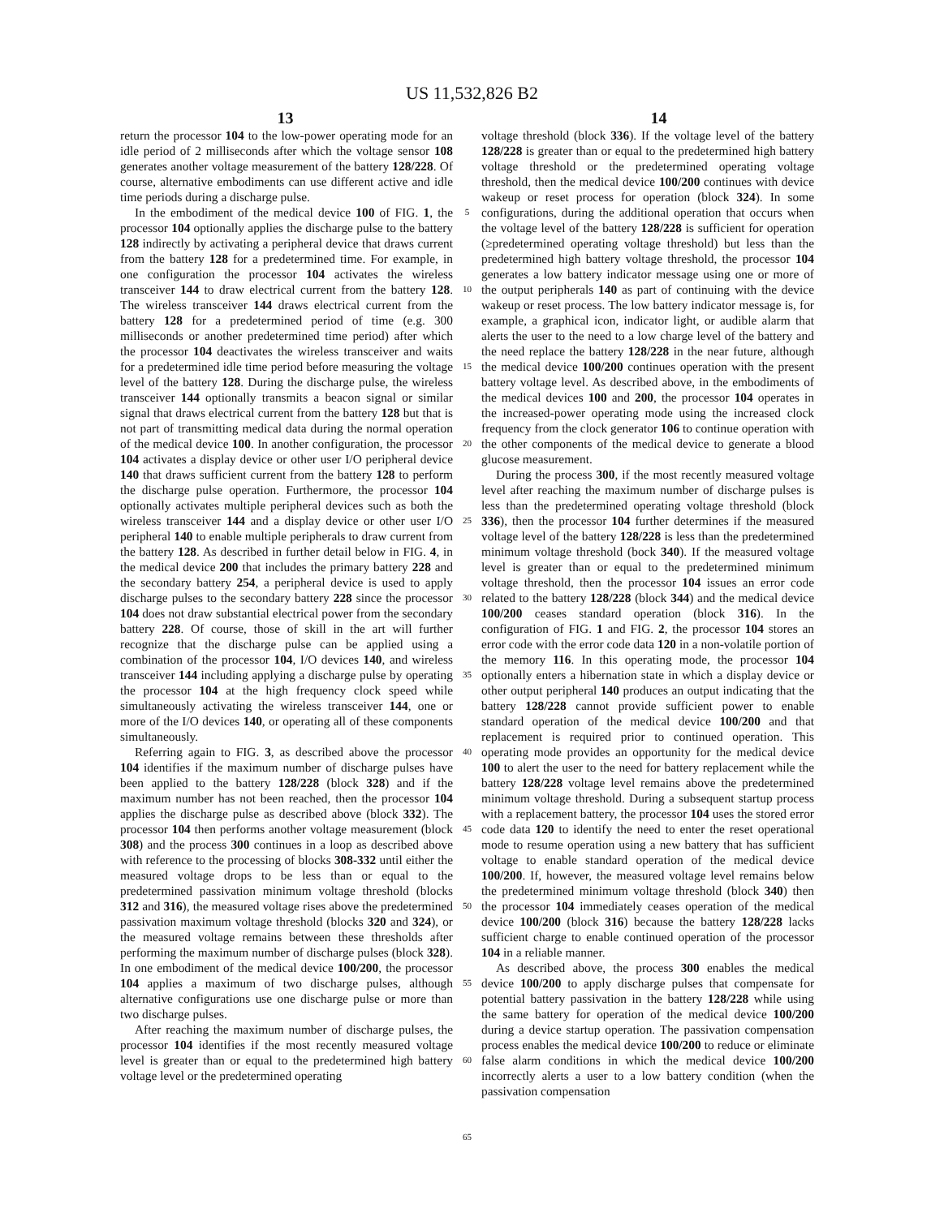US 11,532,826 B2
13 14
return the processor 104 to the low-power operating mode for an idle period of 2 milliseconds after which the voltage sensor 108 generates another voltage measurement of the battery 128/228. Of course, alternative embodiments can use different active and idle time periods during a discharge pulse.
In the embodiment of the medical device 100 of FIG. 1, the processor 104 optionally applies the discharge pulse to the battery 128 indirectly by activating a peripheral device that draws current from the battery 128 for a predetermined time. For example, in one configuration the processor 104 activates the wireless transceiver 144 to draw electrical current from the battery 128. The wireless transceiver 144 draws electrical current from the battery 128 for a predetermined period of time (e.g. 300 milliseconds or another predetermined time period) after which the processor 104 deactivates the wireless transceiver and waits for a predetermined idle time period before measuring the voltage level of the battery 128. During the discharge pulse, the wireless transceiver 144 optionally transmits a beacon signal or similar signal that draws electrical current from the battery 128 but that is not part of transmitting medical data during the normal operation of the medical device 100. In another configuration, the processor 104 activates a display device or other user I/O peripheral device 140 that draws sufficient current from the battery 128 to perform the discharge pulse operation. Furthermore, the processor 104 optionally activates multiple peripheral devices such as both the wireless transceiver 144 and a display device or other user I/O peripheral 140 to enable multiple peripherals to draw current from the battery 128. As described in further detail below in FIG. 4, in the medical device 200 that includes the primary battery 228 and the secondary battery 254, a peripheral device is used to apply discharge pulses to the secondary battery 228 since the processor 104 does not draw substantial electrical power from the secondary battery 228. Of course, those of skill in the art will further recognize that the discharge pulse can be applied using a combination of the processor 104, I/O devices 140, and wireless transceiver 144 including applying a discharge pulse by operating the processor 104 at the high frequency clock speed while simultaneously activating the wireless transceiver 144, one or more of the I/O devices 140, or operating all of these components simultaneously.
Referring again to FIG. 3, as described above the processor 104 identifies if the maximum number of discharge pulses have been applied to the battery 128/228 (block 328) and if the maximum number has not been reached, then the processor 104 applies the discharge pulse as described above (block 332). The processor 104 then performs another voltage measurement (block 308) and the process 300 continues in a loop as described above with reference to the processing of blocks 308-332 until either the measured voltage drops to be less than or equal to the predetermined passivation minimum voltage threshold (blocks 312 and 316), the measured voltage rises above the predetermined passivation maximum voltage threshold (blocks 320 and 324), or the measured voltage remains between these thresholds after performing the maximum number of discharge pulses (block 328). In one embodiment of the medical device 100/200, the processor 104 applies a maximum of two discharge pulses, although alternative configurations use one discharge pulse or more than two discharge pulses.
After reaching the maximum number of discharge pulses, the processor 104 identifies if the most recently measured voltage level is greater than or equal to the predetermined high battery voltage level or the predetermined operating
5
10
15
20
25
30
35
40
45
50
55
60
65
voltage threshold (block 336). If the voltage level of the battery 128/228 is greater than or equal to the predetermined high battery voltage threshold or the predetermined operating voltage threshold, then the medical device 100/200 continues with device wakeup or reset process for operation (block 324). In some configurations, during the additional operation that occurs when the voltage level of the battery 128/228 is sufficient for operation (≥predetermined operating voltage threshold) but less than the predetermined high battery voltage threshold, the processor 104 generates a low battery indicator message using one or more of the output peripherals 140 as part of continuing with the device wakeup or reset process. The low battery indicator message is, for example, a graphical icon, indicator light, or audible alarm that alerts the user to the need to a low charge level of the battery and the need replace the battery 128/228 in the near future, although the medical device 100/200 continues operation with the present battery voltage level. As described above, in the embodiments of the medical devices 100 and 200, the processor 104 operates in the increased-power operating mode using the increased clock frequency from the clock generator 106 to continue operation with the other components of the medical device to generate a blood glucose measurement.
During the process 300, if the most recently measured voltage level after reaching the maximum number of discharge pulses is less than the predetermined operating voltage threshold (block 336), then the processor 104 further determines if the measured voltage level of the battery 128/228 is less than the predetermined minimum voltage threshold (bock 340). If the measured voltage level is greater than or equal to the predetermined minimum voltage threshold, then the processor 104 issues an error code related to the battery 128/228 (block 344) and the medical device 100/200 ceases standard operation (block 316). In the configuration of FIG. 1 and FIG. 2, the processor 104 stores an error code with the error code data 120 in a non-volatile portion of the memory 116. In this operating mode, the processor 104 optionally enters a hibernation state in which a display device or other output peripheral 140 produces an output indicating that the battery 128/228 cannot provide sufficient power to enable standard operation of the medical device 100/200 and that replacement is required prior to continued operation. This operating mode provides an opportunity for the medical device 100 to alert the user to the need for battery replacement while the battery 128/228 voltage level remains above the predetermined minimum voltage threshold. During a subsequent startup process with a replacement battery, the processor 104 uses the stored error code data 120 to identify the need to enter the reset operational mode to resume operation using a new battery that has sufficient voltage to enable standard operation of the medical device 100/200. If, however, the measured voltage level remains below the predetermined minimum voltage threshold (block 340) then the processor 104 immediately ceases operation of the medical device 100/200 (block 316) because the battery 128/228 lacks sufficient charge to enable continued operation of the processor 104 in a reliable manner.
As described above, the process 300 enables the medical device 100/200 to apply discharge pulses that compensate for potential battery passivation in the battery 128/228 while using the same battery for operation of the medical device 100/200 during a device startup operation. The passivation compensation process enables the medical device 100/200 to reduce or eliminate false alarm conditions in which the medical device 100/200 incorrectly alerts a user to a low battery condition (when the passivation compensation